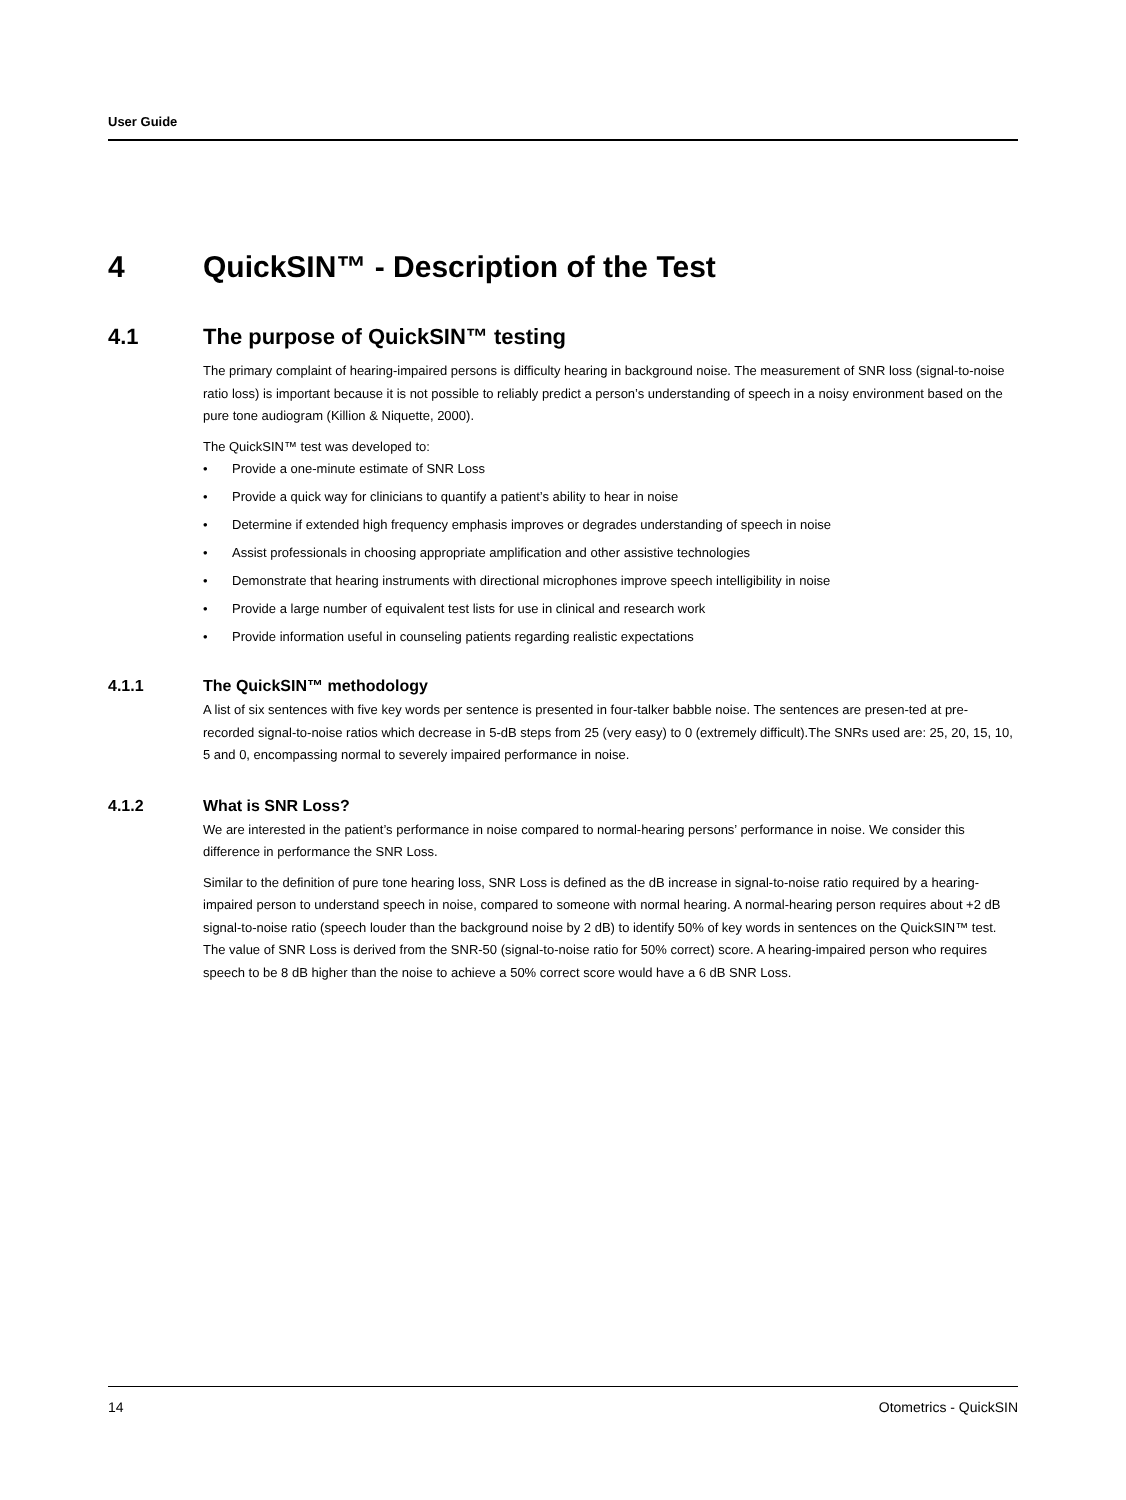User Guide
4 QuickSIN™ - Description of the Test
4.1 The purpose of QuickSIN™ testing
The primary complaint of hearing-impaired persons is difficulty hearing in background noise. The measurement of SNR loss (signal-to-noise ratio loss) is important because it is not possible to reliably predict a person’s understanding of speech in a noisy environment based on the pure tone audiogram (Killion & Niquette, 2000).
The QuickSIN™ test was developed to:
• Provide a one-minute estimate of SNR Loss
• Provide a quick way for clinicians to quantify a patient’s ability to hear in noise
• Determine if extended high frequency emphasis improves or degrades understanding of speech in noise
• Assist professionals in choosing appropriate amplification and other assistive technologies
• Demonstrate that hearing instruments with directional microphones improve speech intelligibility in noise
• Provide a large number of equivalent test lists for use in clinical and research work
• Provide information useful in counseling patients regarding realistic expectations
4.1.1 The QuickSIN™ methodology
A list of six sentences with five key words per sentence is presented in four-talker babble noise. The sentences are presen-ted at pre-recorded signal-to-noise ratios which decrease in 5-dB steps from 25 (very easy) to 0 (extremely difficult).The SNRs used are: 25, 20, 15, 10, 5 and 0, encompassing normal to severely impaired performance in noise.
4.1.2 What is SNR Loss?
We are interested in the patient’s performance in noise compared to normal-hearing persons’ performance in noise. We consider this difference in performance the SNR Loss.
Similar to the definition of pure tone hearing loss, SNR Loss is defined as the dB increase in signal-to-noise ratio required by a hearing-impaired person to understand speech in noise, compared to someone with normal hearing. A normal-hearing person requires about +2 dB signal-to-noise ratio (speech louder than the background noise by 2 dB) to identify 50% of key words in sentences on the QuickSIN™ test. The value of SNR Loss is derived from the SNR-50 (signal-to-noise ratio for 50% correct) score. A hearing-impaired person who requires speech to be 8 dB higher than the noise to achieve a 50% correct score would have a 6 dB SNR Loss.
14 Otometrics - QuickSIN